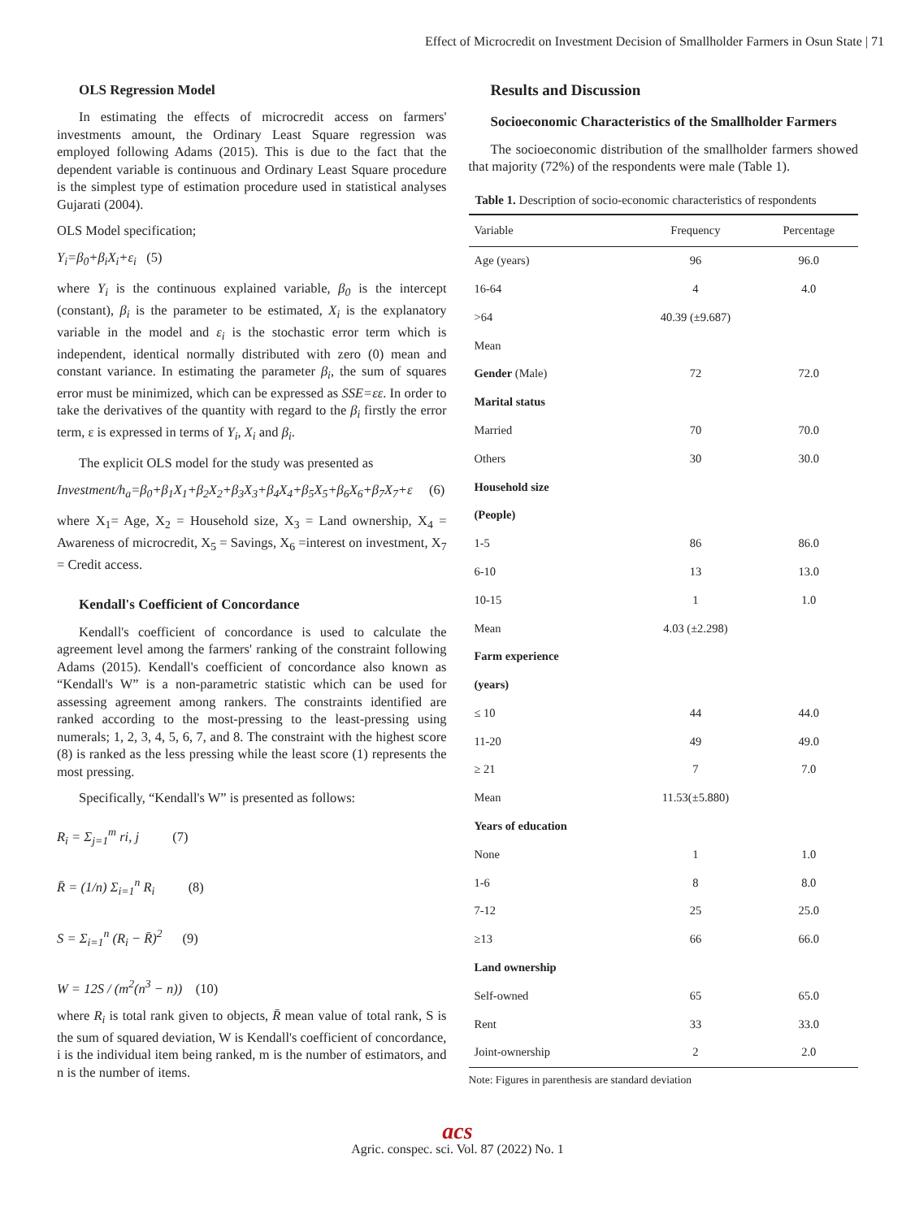Effect of Microcredit on Investment Decision of Smallholder Farmers in Osun State | 71
OLS Regression Model
In estimating the effects of microcredit access on farmers' investments amount, the Ordinary Least Square regression was employed following Adams (2015). This is due to the fact that the dependent variable is continuous and Ordinary Least Square procedure is the simplest type of estimation procedure used in statistical analyses Gujarati (2004).
OLS Model specification;
Y<sub>i</sub>=β<sub>0</sub>+β<sub>i</sub>X<sub>i</sub>+ε<sub>i</sub> (5)
where Y<sub>i</sub> is the continuous explained variable, β<sub>0</sub> is the intercept (constant), β<sub>i</sub> is the parameter to be estimated, X<sub>i</sub> is the explanatory variable in the model and ε<sub>i</sub> is the stochastic error term which is independent, identical normally distributed with zero (0) mean and constant variance. In estimating the parameter β<sub>i</sub>, the sum of squares error must be minimized, which can be expressed as SSE=εε. In order to take the derivatives of the quantity with regard to the β<sub>i</sub> firstly the error term, ε is expressed in terms of Y<sub>i</sub>, X<sub>i</sub> and β<sub>i</sub>.
The explicit OLS model for the study was presented as
Investment/h<sub>a</sub>=β<sub>0</sub>+β<sub>1</sub>X<sub>1</sub>+β<sub>2</sub>X<sub>2</sub>+β<sub>3</sub>X<sub>3</sub>+β<sub>4</sub>X<sub>4</sub>+β<sub>5</sub>X<sub>5</sub>+β<sub>6</sub>X<sub>6</sub>+β<sub>7</sub>X<sub>7</sub>+ε (6)
where X<sub>1</sub>= Age, X<sub>2</sub> = Household size, X<sub>3</sub> = Land ownership, X<sub>4</sub> = Awareness of microcredit, X<sub>5</sub> = Savings, X<sub>6</sub> =interest on investment, X<sub>7</sub> = Credit access.
Kendall's Coefficient of Concordance
Kendall's coefficient of concordance is used to calculate the agreement level among the farmers' ranking of the constraint following Adams (2015). Kendall's coefficient of concordance also known as “Kendall's W” is a non-parametric statistic which can be used for assessing agreement among rankers. The constraints identified are ranked according to the most-pressing to the least-pressing using numerals; 1, 2, 3, 4, 5, 6, 7, and 8. The constraint with the highest score (8) is ranked as the less pressing while the least score (1) represents the most pressing.
Specifically, “Kendall's W” is presented as follows:
R<sub>i</sub> = Σ<sub>j=1</sub><sup>m</sup> ri, j (7)
R̄ = (1/n) Σ<sub>i=1</sub><sup>n</sup> R<sub>i</sub> (8)
S = Σ<sub>i=1</sub><sup>n</sup> (R<sub>i</sub> − R̄)<sup>2</sup> (9)
W = 12S / (m<sup>2</sup>(n<sup>3</sup> − n)) (10)
where R<sub>i</sub> is total rank given to objects, R̄ mean value of total rank, S is the sum of squared deviation, W is Kendall's coefficient of concordance, i is the individual item being ranked, m is the number of estimators, and n is the number of items.
Results and Discussion
Socioeconomic Characteristics of the Smallholder Farmers
The socioeconomic distribution of the smallholder farmers showed that majority (72%) of the respondents were male (Table 1).
Table 1. Description of socio-economic characteristics of respondents
| Variable | Frequency | Percentage |
| --- | --- | --- |
| Age (years) | 96 | 96.0 |
| 16-64 | 4 | 4.0 |
| >64 | 40.39 (±9.687) | |
| Mean | | |
| Gender (Male) | 72 | 72.0 |
| Marital status | | |
| Married | 70 | 70.0 |
| Others | 30 | 30.0 |
| Household size | | |
| (People) | | |
| 1-5 | 86 | 86.0 |
| 6-10 | 13 | 13.0 |
| 10-15 | 1 | 1.0 |
| Mean | 4.03 (±2.298) | |
| Farm experience | | |
| (years) | | |
| ≤ 10 | 44 | 44.0 |
| 11-20 | 49 | 49.0 |
| ≥ 21 | 7 | 7.0 |
| Mean | 11.53(±5.880) | |
| Years of education | | |
| None | 1 | 1.0 |
| 1-6 | 8 | 8.0 |
| 7-12 | 25 | 25.0 |
| ≥13 | 66 | 66.0 |
| Land ownership | | |
| Self-owned | 65 | 65.0 |
| Rent | 33 | 33.0 |
| Joint-ownership | 2 | 2.0 |
Note: Figures in parenthesis are standard deviation
acs
Agric. conspec. sci. Vol. 87 (2022) No. 1